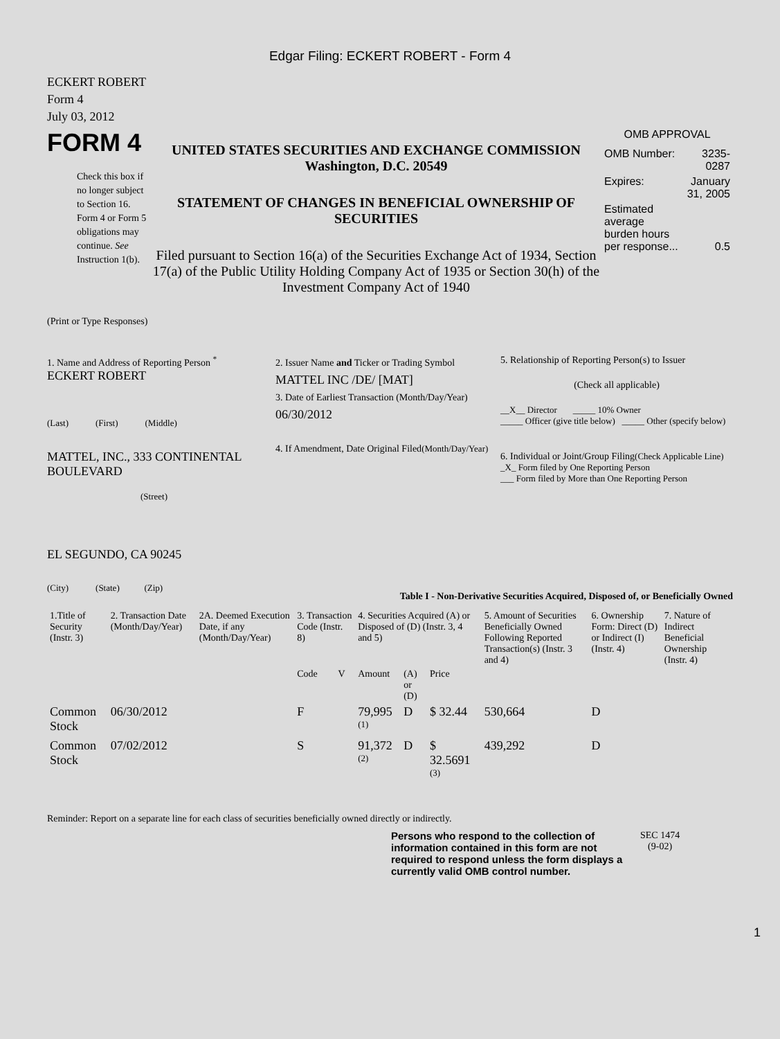Edgar Filing: ECKERT ROBERT - Form 4
ECKERT ROBERT
Form 4
July 03, 2012
FORM 4
Check this box if no longer subject to Section 16. Form 4 or Form 5 obligations may continue. See Instruction 1(b).
UNITED STATES SECURITIES AND EXCHANGE COMMISSION
Washington, D.C. 20549
STATEMENT OF CHANGES IN BENEFICIAL OWNERSHIP OF SECURITIES
Filed pursuant to Section 16(a) of the Securities Exchange Act of 1934, Section 17(a) of the Public Utility Holding Company Act of 1935 or Section 30(h) of the Investment Company Act of 1940
OMB APPROVAL
| OMB Number: | 3235-0287 |
| Expires: | January 31, 2005 |
| Estimated average burden hours per response... | 0.5 |
(Print or Type Responses)
1. Name and Address of Reporting Person <sup>*</sup>
ECKERT ROBERT
(Last) (First) (Middle)
MATTEL, INC., 333 CONTINENTAL BOULEVARD
(Street)
EL SEGUNDO, CA 90245
(City) (State) (Zip)
2. Issuer Name and Ticker or Trading Symbol
MATTEL INC /DE/ [MAT]
3. Date of Earliest Transaction (Month/Day/Year)
06/30/2012
4. If Amendment, Date Original Filed(Month/Day/Year)
5. Relationship of Reporting Person(s) to Issuer
(Check all applicable)
__X__ Director _____ 10% Owner
_____ Officer (give title below) _____ Other (specify below)
6. Individual or Joint/Group Filing(Check Applicable Line)
_X_ Form filed by One Reporting Person
___ Form filed by More than One Reporting Person
Table I - Non-Derivative Securities Acquired, Disposed of, or Beneficially Owned
| 1.Title of Security (Instr. 3) | 2. Transaction Date (Month/Day/Year) | 2A. Deemed Execution Date, if any (Month/Day/Year) | 3. Transaction Code (Instr. 8) | | 4. Securities Acquired (A) or Disposed of (D) (Instr. 3, 4 and 5) | | | 5. Amount of Securities Beneficially Owned Following Reported Transaction(s) (Instr. 3 and 4) | 6. Ownership Form: Direct (D) or Indirect (I) (Instr. 4) | 7. Nature of Indirect Beneficial Ownership (Instr. 4) |
| --- | --- | --- | --- | --- | --- | --- | --- | --- | --- | --- |
| | | | Code | V | Amount | (A) or (D) | Price | | | |
| Common Stock | 06/30/2012 | | F | | 79,995 <sup>(1)</sup> | D | $ 32.44 | 530,664 | D | |
| Common Stock | 07/02/2012 | | S | | 91,372 <sup>(2)</sup> | D | $ 32.5691 <sup>(3)</sup> | 439,292 | D | |
Reminder: Report on a separate line for each class of securities beneficially owned directly or indirectly.
Persons who respond to the collection of information contained in this form are not required to respond unless the form displays a currently valid OMB control number.
SEC 1474
(9-02)
1